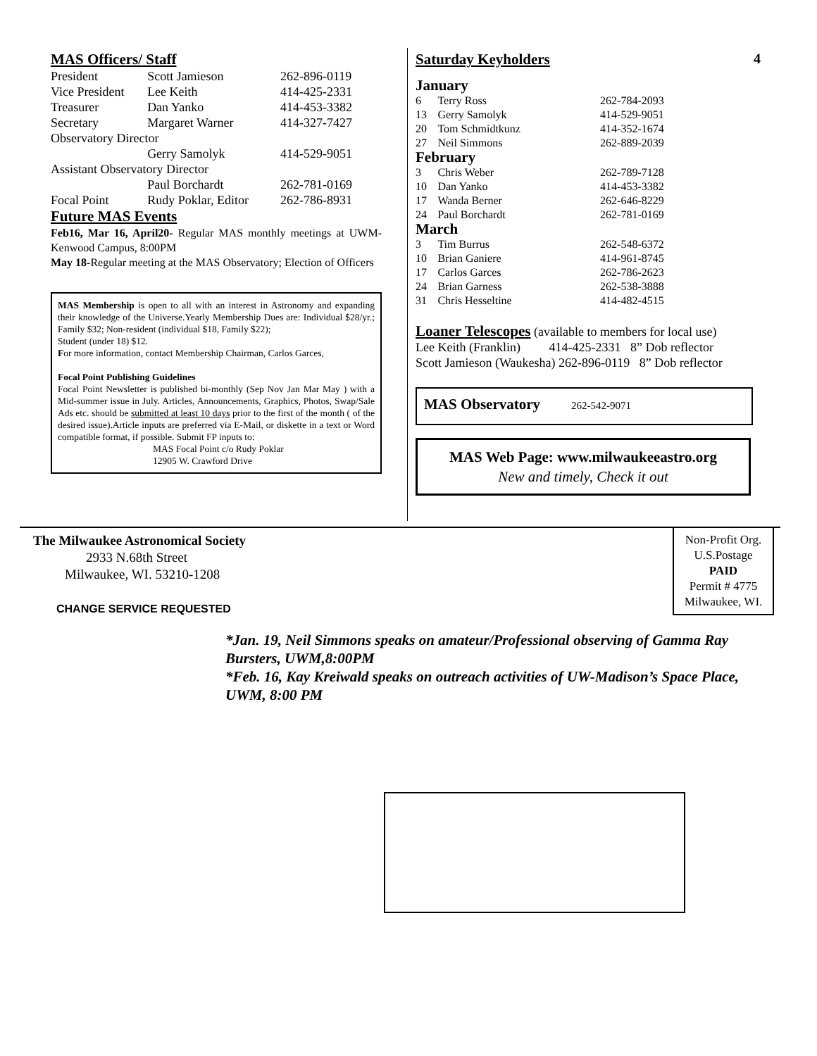MAS Officers/ Staff
| President | Scott Jamieson | 262-896-0119 |
| Vice President | Lee Keith | 414-425-2331 |
| Treasurer | Dan Yanko | 414-453-3382 |
| Secretary | Margaret Warner | 414-327-7427 |
| Observatory Director | | |
| | Gerry Samolyk | 414-529-9051 |
| Assistant Observatory Director | | |
| | Paul Borchardt | 262-781-0169 |
| Focal Point | Rudy Poklar, Editor | 262-786-8931 |
Future MAS Events
Feb16, Mar 16, April20- Regular MAS monthly meetings at UWM- Kenwood Campus, 8:00PM
May 18-Regular meeting at the MAS Observatory; Election of Officers
MAS Membership is open to all with an interest in Astronomy and expanding their knowledge of the Universe.Yearly Membership Dues are: Individual $28/yr.; Family $32; Non-resident (individual $18, Family $22);
Student (under 18) $12.
For more information, contact Membership Chairman, Carlos Garces,
Focal Point Publishing Guidelines
Focal Point Newsletter is published bi-monthly (Sep Nov Jan Mar May ) with a Mid-summer issue in July. Articles, Announcements, Graphics, Photos, Swap/Sale Ads etc. should be submitted at least 10 days prior to the first of the month ( of the desired issue).Article inputs are preferred via E-Mail, or diskette in a text or Word compatible format, if possible. Submit FP inputs to:
MAS Focal Point c/o Rudy Poklar
12905 W. Crawford Drive
Saturday Keyholders 4
| January | | |
| 6 | Terry Ross | 262-784-2093 |
| 13 | Gerry Samolyk | 414-529-9051 |
| 20 | Tom Schmidtkunz | 414-352-1674 |
| 27 | Neil Simmons | 262-889-2039 |
| February | | |
| 3 | Chris Weber | 262-789-7128 |
| 10 | Dan Yanko | 414-453-3382 |
| 17 | Wanda Berner | 262-646-8229 |
| 24 | Paul Borchardt | 262-781-0169 |
| March | | |
| 3 | Tim Burrus | 262-548-6372 |
| 10 | Brian Ganiere | 414-961-8745 |
| 17 | Carlos Garces | 262-786-2623 |
| 24 | Brian Garness | 262-538-3888 |
| 31 | Chris Hesseltine | 414-482-4515 |
Loaner Telescopes (available to members for local use)
Lee Keith (Franklin) 414-425-2331 8” Dob reflector
Scott Jamieson (Waukesha) 262-896-0119 8” Dob reflector
MAS Observatory 262-542-9071
MAS Web Page: www.milwaukeeastro.org
New and timely, Check it out
The Milwaukee Astronomical Society
2933 N.68th Street
Milwaukee, WI. 53210-1208
CHANGE SERVICE REQUESTED
Non-Profit Org.
U.S.Postage
PAID
Permit # 4775
Milwaukee, WI.
*Jan. 19, Neil Simmons speaks on amateur/Professional observing of Gamma Ray Bursters, UWM,8:00PM
*Feb. 16, Kay Kreiwald speaks on outreach activities of UW-Madison’s Space Place, UWM, 8:00 PM